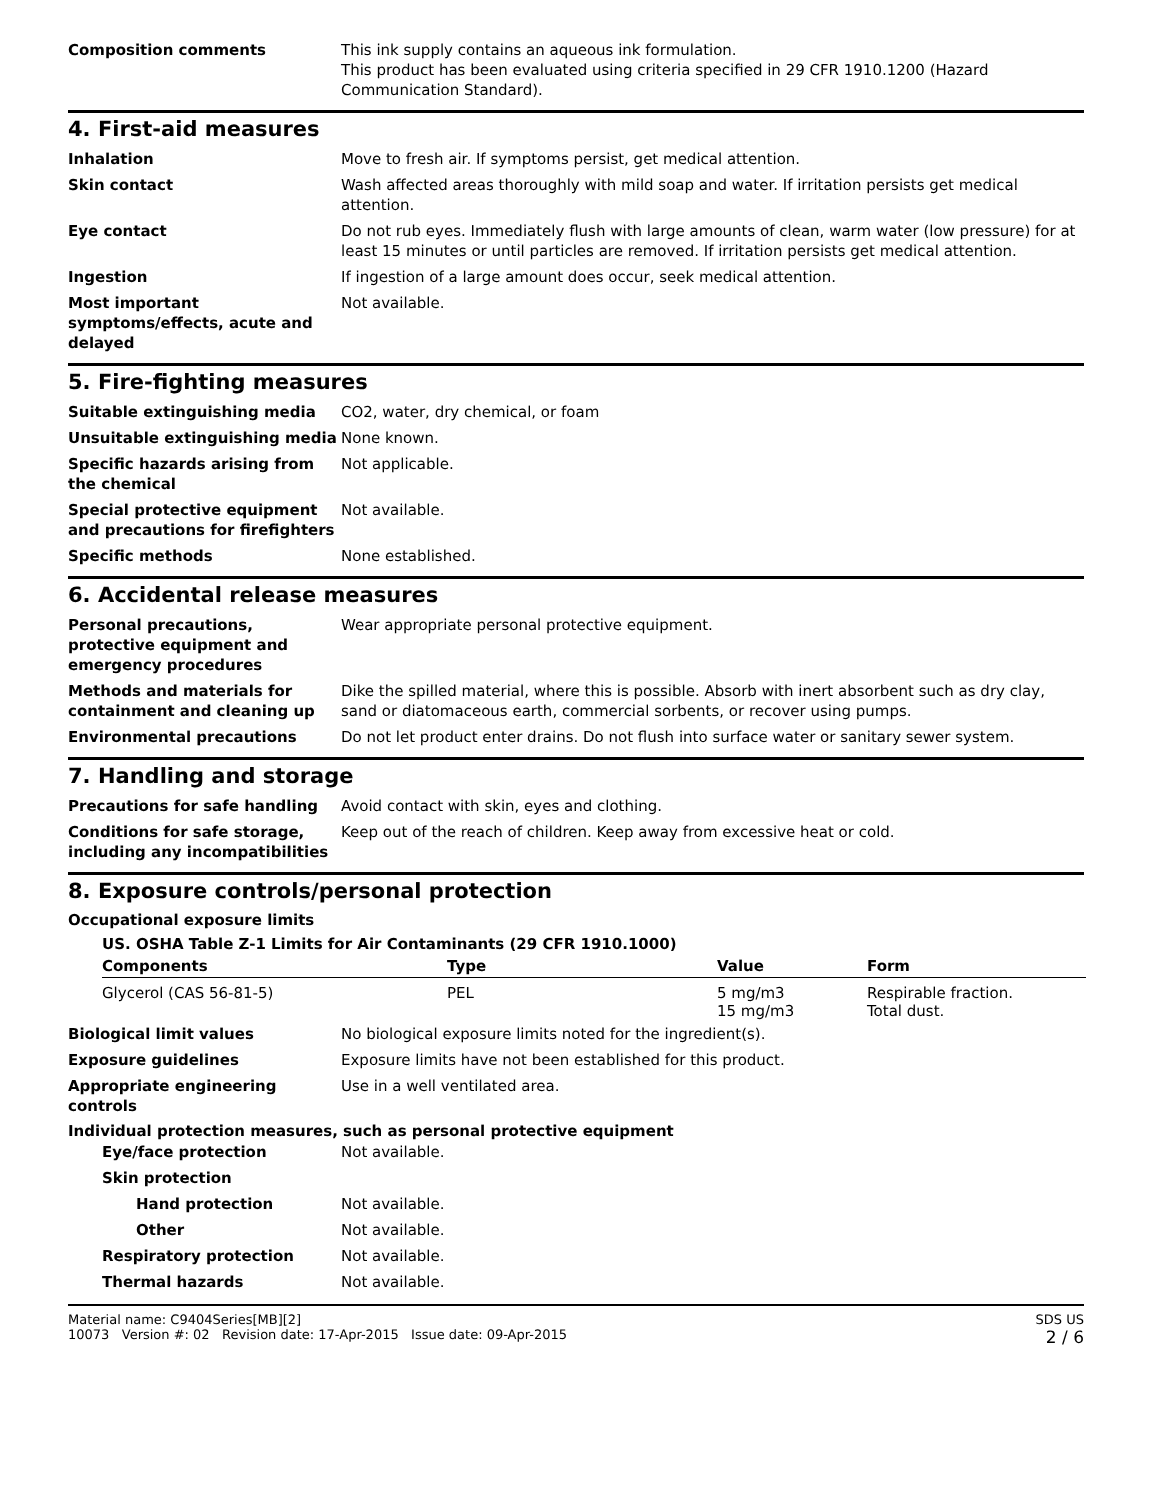Composition comments This ink supply contains an aqueous ink formulation.
This product has been evaluated using criteria specified in 29 CFR 1910.1200 (Hazard Communication Standard).
4. First-aid measures
Inhalation Move to fresh air. If symptoms persist, get medical attention.
Skin contact Wash affected areas thoroughly with mild soap and water. If irritation persists get medical attention.
Eye contact Do not rub eyes. Immediately flush with large amounts of clean, warm water (low pressure) for at least 15 minutes or until particles are removed. If irritation persists get medical attention.
Ingestion If ingestion of a large amount does occur, seek medical attention.
Most important symptoms/effects, acute and delayed
Not available.
5. Fire-fighting measures
Suitable extinguishing media CO2, water, dry chemical, or foam
Unsuitable extinguishing media None known.
Specific hazards arising from the chemical
Not applicable.
Special protective equipment and precautions for firefighters
Not available.
Specific methods None established.
6. Accidental release measures
Personal precautions, protective equipment and emergency procedures
Wear appropriate personal protective equipment.
Methods and materials for containment and cleaning up
Dike the spilled material, where this is possible. Absorb with inert absorbent such as dry clay, sand or diatomaceous earth, commercial sorbents, or recover using pumps.
Environmental precautions Do not let product enter drains. Do not flush into surface water or sanitary sewer system.
7. Handling and storage
Precautions for safe handling Avoid contact with skin, eyes and clothing.
Conditions for safe storage, including any incompatibilities
Keep out of the reach of children. Keep away from excessive heat or cold.
8. Exposure controls/personal protection
Occupational exposure limits
US. OSHA Table Z-1 Limits for Air Contaminants (29 CFR 1910.1000)
| Components | Type | Value | Form |
| --- | --- | --- | --- |
| Glycerol (CAS 56-81-5) | PEL | 5 mg/m3 15 mg/m3 | Respirable fraction. Total dust. |
Biological limit values No biological exposure limits noted for the ingredient(s).
Exposure guidelines Exposure limits have not been established for this product.
Appropriate engineering controls
Use in a well ventilated area.
Individual protection measures, such as personal protective equipment
Eye/face protection Not available.
Skin protection
Hand protection Not available.
Other Not available.
Respiratory protection Not available.
Thermal hazards Not available.
Material name: C9404Series[MB][2]
10073 Version #: 02 Revision date: 17-Apr-2015 Issue date: 09-Apr-2015
SDS US
2 / 6